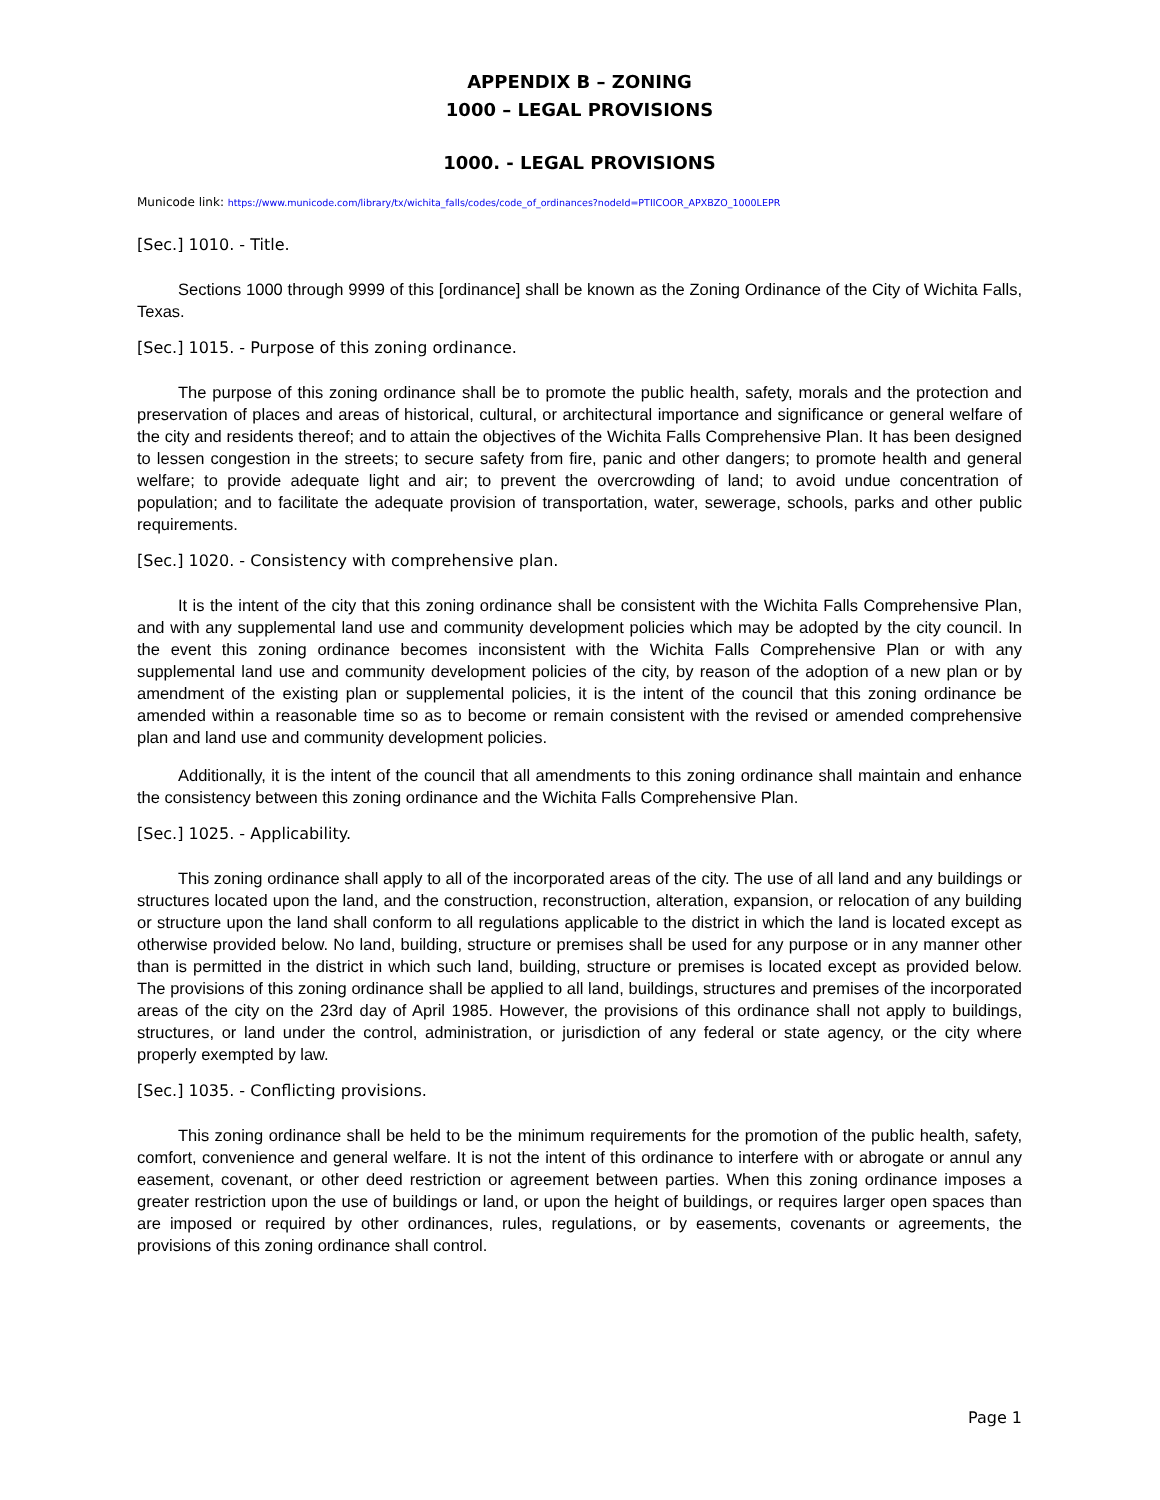APPENDIX B – ZONING
1000 – LEGAL PROVISIONS
1000. - LEGAL PROVISIONS
Municode link: https://www.municode.com/library/tx/wichita_falls/codes/code_of_ordinances?nodeId=PTIICOOR_APXBZO_1000LEPR
[Sec.] 1010. - Title.
Sections 1000 through 9999 of this [ordinance] shall be known as the Zoning Ordinance of the City of Wichita Falls, Texas.
[Sec.] 1015. - Purpose of this zoning ordinance.
The purpose of this zoning ordinance shall be to promote the public health, safety, morals and the protection and preservation of places and areas of historical, cultural, or architectural importance and significance or general welfare of the city and residents thereof; and to attain the objectives of the Wichita Falls Comprehensive Plan. It has been designed to lessen congestion in the streets; to secure safety from fire, panic and other dangers; to promote health and general welfare; to provide adequate light and air; to prevent the overcrowding of land; to avoid undue concentration of population; and to facilitate the adequate provision of transportation, water, sewerage, schools, parks and other public requirements.
[Sec.] 1020. - Consistency with comprehensive plan.
It is the intent of the city that this zoning ordinance shall be consistent with the Wichita Falls Comprehensive Plan, and with any supplemental land use and community development policies which may be adopted by the city council. In the event this zoning ordinance becomes inconsistent with the Wichita Falls Comprehensive Plan or with any supplemental land use and community development policies of the city, by reason of the adoption of a new plan or by amendment of the existing plan or supplemental policies, it is the intent of the council that this zoning ordinance be amended within a reasonable time so as to become or remain consistent with the revised or amended comprehensive plan and land use and community development policies.
Additionally, it is the intent of the council that all amendments to this zoning ordinance shall maintain and enhance the consistency between this zoning ordinance and the Wichita Falls Comprehensive Plan.
[Sec.] 1025. - Applicability.
This zoning ordinance shall apply to all of the incorporated areas of the city. The use of all land and any buildings or structures located upon the land, and the construction, reconstruction, alteration, expansion, or relocation of any building or structure upon the land shall conform to all regulations applicable to the district in which the land is located except as otherwise provided below. No land, building, structure or premises shall be used for any purpose or in any manner other than is permitted in the district in which such land, building, structure or premises is located except as provided below. The provisions of this zoning ordinance shall be applied to all land, buildings, structures and premises of the incorporated areas of the city on the 23rd day of April 1985. However, the provisions of this ordinance shall not apply to buildings, structures, or land under the control, administration, or jurisdiction of any federal or state agency, or the city where properly exempted by law.
[Sec.] 1035. - Conflicting provisions.
This zoning ordinance shall be held to be the minimum requirements for the promotion of the public health, safety, comfort, convenience and general welfare. It is not the intent of this ordinance to interfere with or abrogate or annul any easement, covenant, or other deed restriction or agreement between parties. When this zoning ordinance imposes a greater restriction upon the use of buildings or land, or upon the height of buildings, or requires larger open spaces than are imposed or required by other ordinances, rules, regulations, or by easements, covenants or agreements, the provisions of this zoning ordinance shall control.
Page 1